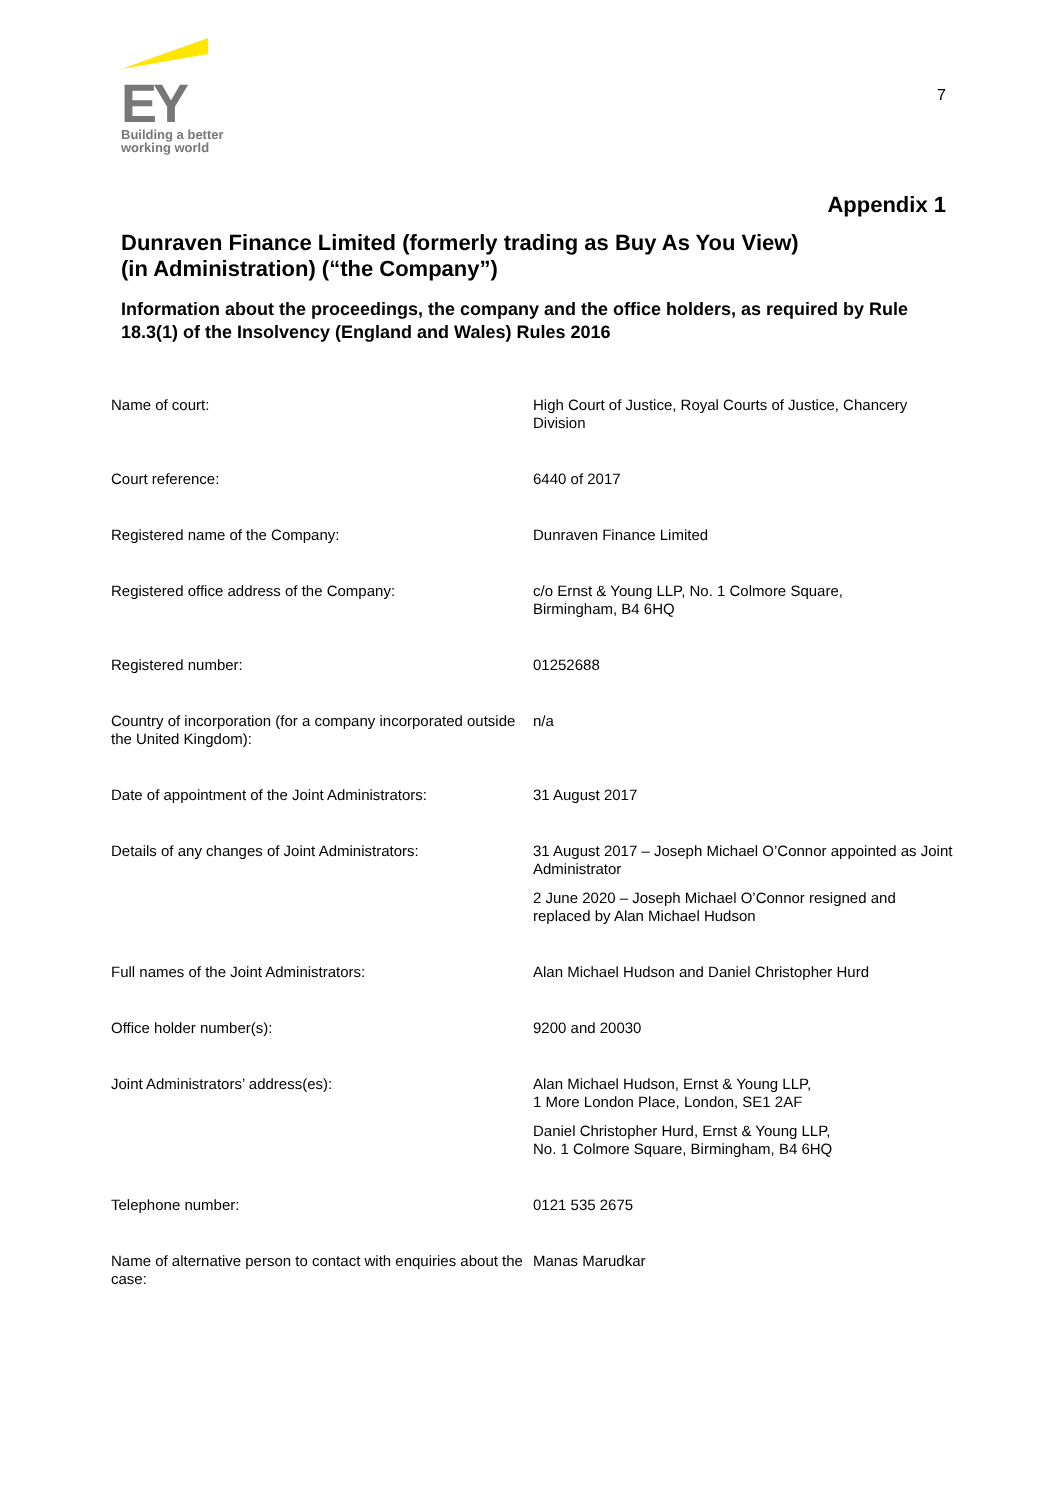EY
Building a better
working world
7
Appendix 1
Dunraven Finance Limited (formerly trading as Buy As You View)
(in Administration) (“the Company”)
Information about the proceedings, the company and the office holders, as required by Rule 18.3(1) of the Insolvency (England and Wales) Rules 2016
| Name of court: | High Court of Justice, Royal Courts of Justice, Chancery Division |
| Court reference: | 6440 of 2017 |
| Registered name of the Company: | Dunraven Finance Limited |
| Registered office address of the Company: | c/o Ernst & Young LLP, No. 1 Colmore Square, Birmingham, B4 6HQ |
| Registered number: | 01252688 |
| Country of incorporation (for a company incorporated outside the United Kingdom): | n/a |
| Date of appointment of the Joint Administrators: | 31 August 2017 |
| Details of any changes of Joint Administrators: | 31 August 2017 – Joseph Michael O’Connor appointed as Joint Administrator 2 June 2020 – Joseph Michael O’Connor resigned and replaced by Alan Michael Hudson |
| Full names of the Joint Administrators: | Alan Michael Hudson and Daniel Christopher Hurd |
| Office holder number(s): | 9200 and 20030 |
| Joint Administrators’ address(es): | Alan Michael Hudson, Ernst & Young LLP, 1 More London Place, London, SE1 2AF Daniel Christopher Hurd, Ernst & Young LLP, No. 1 Colmore Square, Birmingham, B4 6HQ |
| Telephone number: | 0121 535 2675 |
| Name of alternative person to contact with enquiries about the case: | Manas Marudkar |